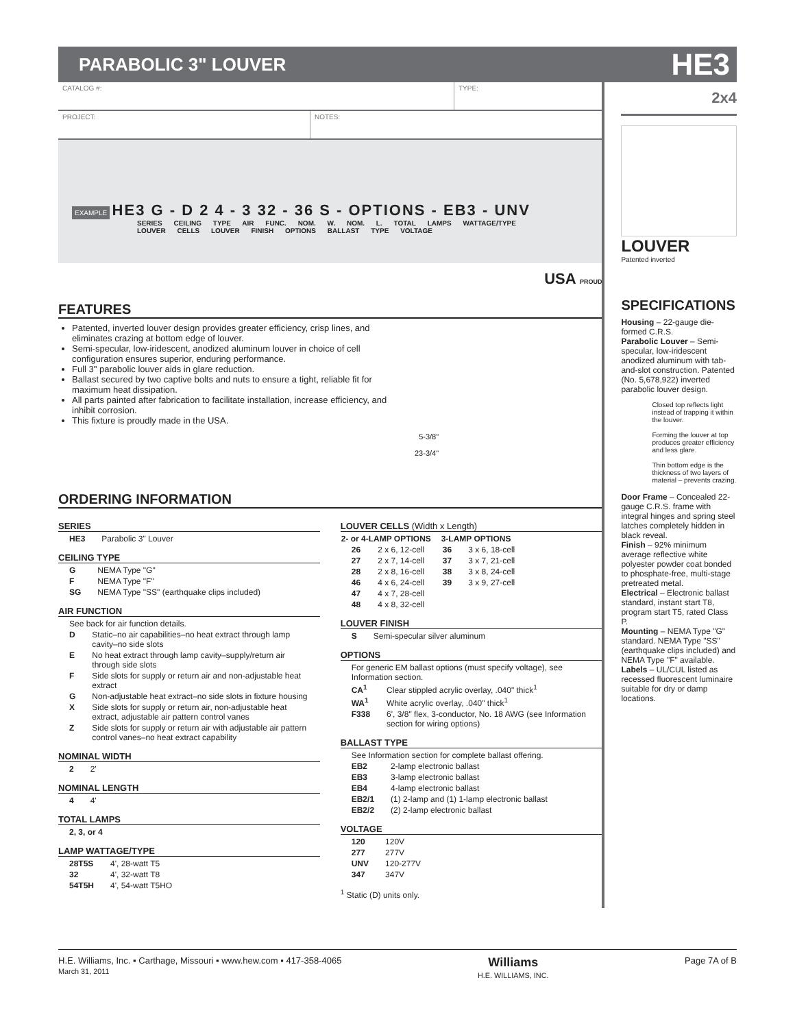PARABOLIC 3" LOUVER
HE3
CATALOG #: TYPE:
PROJECT: NOTES:
EXAMPLE HE3 G - D 2 4 - 3 32 - 36 S - OPTIONS - EB3 - UNV
SERIES CEILING TYPE AIR FUNC. NOM. W. NOM. L. TOTAL LAMPS WATTAGE/TYPE LOUVER CELLS LOUVER FINISH OPTIONS BALLAST TYPE VOLTAGE
USA PROUD
FEATURES
Patented, inverted louver design provides greater efficiency, crisp lines, and eliminates crazing at bottom edge of louver.
Semi-specular, low-iridescent, anodized aluminum louver in choice of cell configuration ensures superior, enduring performance.
Full 3" parabolic louver aids in glare reduction.
Ballast secured by two captive bolts and nuts to ensure a tight, reliable fit for maximum heat dissipation.
All parts painted after fabrication to facilitate installation, increase efficiency, and inhibit corrosion.
This fixture is proudly made in the USA.
5-3/8"
23-3/4"
ORDERING INFORMATION
SERIES
| HE3 | Parabolic 3" Louver |
CEILING TYPE
| G | NEMA Type "G" |
| F | NEMA Type "F" |
| SG | NEMA Type "SS" (earthquake clips included) |
AIR FUNCTION
| See back for air function details. | |
| D | Static–no air capabilities–no heat extract through lamp cavity–no side slots |
| E | No heat extract through lamp cavity–supply/return air through side slots |
| F | Side slots for supply or return air and non-adjustable heat extract |
| G | Non-adjustable heat extract–no side slots in fixture housing |
| X | Side slots for supply or return air, non-adjustable heat extract, adjustable air pattern control vanes |
| Z | Side slots for supply or return air with adjustable air pattern control vanes–no heat extract capability |
NOMINAL WIDTH
| 2 | 2' |
NOMINAL LENGTH
| 4 | 4' |
TOTAL LAMPS
| 2, 3, or 4 |
LAMP WATTAGE/TYPE
| 28T5S | 4', 28-watt T5 |
| 32 | 4', 32-watt T8 |
| 54T5H | 4', 54-watt T5HO |
LOUVER CELLS (Width x Length)
| 2- or 4-LAMP OPTIONS | | 3-LAMP OPTIONS | |
| --- | --- | --- | --- |
| 26 | 2 x 6, 12-cell | 36 | 3 x 6, 18-cell |
| 27 | 2 x 7, 14-cell | 37 | 3 x 7, 21-cell |
| 28 | 2 x 8, 16-cell | 38 | 3 x 8, 24-cell |
| 46 | 4 x 6, 24-cell | 39 | 3 x 9, 27-cell |
| 47 | 4 x 7, 28-cell | | |
| 48 | 4 x 8, 32-cell | | |
LOUVER FINISH
| S | Semi-specular silver aluminum |
OPTIONS
| For generic EM ballast options (must specify voltage), see Information section. | |
| CA<sup>1</sup> | Clear stippled acrylic overlay, .040" thick<sup>1</sup> |
| WA<sup>1</sup> | White acrylic overlay, .040" thick<sup>1</sup> |
| F338 | 6', 3/8" flex, 3-conductor, No. 18 AWG (see Information section for wiring options) |
BALLAST TYPE
| See Information section for complete ballast offering. | |
| EB2 | 2-lamp electronic ballast |
| EB3 | 3-lamp electronic ballast |
| EB4 | 4-lamp electronic ballast |
| EB2/1 | (1) 2-lamp and (1) 1-lamp electronic ballast |
| EB2/2 | (2) 2-lamp electronic ballast |
VOLTAGE
| 120 | 120V |
| 277 | 277V |
| UNV | 120-277V |
| 347 | 347V |
<sup>1</sup> Static (D) units only.
2x4
LOUVER
Patented inverted
SPECIFICATIONS
Housing – 22-gauge die-formed C.R.S.
Parabolic Louver – Semi-specular, low-iridescent anodized aluminum with tab-and-slot construction. Patented (No. 5,678,922) inverted parabolic louver design.
Closed top reflects light instead of trapping it within the louver.
Forming the louver at top produces greater efficiency and less glare.
Thin bottom edge is the thickness of two layers of material – prevents crazing.
Door Frame – Concealed 22-gauge C.R.S. frame with integral hinges and spring steel latches completely hidden in black reveal.
Finish – 92% minimum average reflective white polyester powder coat bonded to phosphate-free, multi-stage pretreated metal.
Electrical – Electronic ballast standard, instant start T8, program start T5, rated Class P.
Mounting – NEMA Type "G" standard. NEMA Type "SS" (earthquake clips included) and NEMA Type "F" available.
Labels – UL/CUL listed as recessed fluorescent luminaire suitable for dry or damp locations.
H.E. Williams, Inc. ▪ Carthage, Missouri ▪ www.hew.com ▪ 417-358-4065
March 31, 2011
Williams
H.E. WILLIAMS, INC.
Page 7A of B